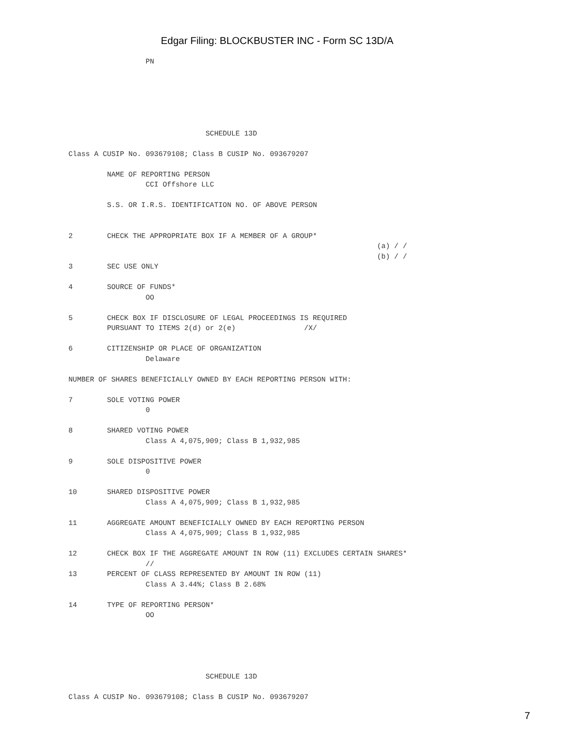Edgar Filing: BLOCKBUSTER INC - Form SC 13D/A
                  PN






                                SCHEDULE 13D

Class A CUSIP No. 093679108; Class B CUSIP No. 093679207

         NAME OF REPORTING PERSON
                  CCI Offshore LLC

         S.S. OR I.R.S. IDENTIFICATION NO. OF ABOVE PERSON


2        CHECK THE APPROPRIATE BOX IF A MEMBER OF A GROUP*
                                                                        (a) / /
                                                                        (b) / /
3        SEC USE ONLY

4        SOURCE OF FUNDS*
                  OO

5        CHECK BOX IF DISCLOSURE OF LEGAL PROCEEDINGS IS REQUIRED
         PURSUANT TO ITEMS 2(d) or 2(e)                /X/

6        CITIZENSHIP OR PLACE OF ORGANIZATION
                  Delaware

NUMBER OF SHARES BENEFICIALLY OWNED BY EACH REPORTING PERSON WITH:

7        SOLE VOTING POWER
                  0

8        SHARED VOTING POWER
                  Class A 4,075,909; Class B 1,932,985

9        SOLE DISPOSITIVE POWER
                  0

10       SHARED DISPOSITIVE POWER
                  Class A 4,075,909; Class B 1,932,985

11       AGGREGATE AMOUNT BENEFICIALLY OWNED BY EACH REPORTING PERSON
                  Class A 4,075,909; Class B 1,932,985

12       CHECK BOX IF THE AGGREGATE AMOUNT IN ROW (11) EXCLUDES CERTAIN SHARES*
                  //
13       PERCENT OF CLASS REPRESENTED BY AMOUNT IN ROW (11)
                  Class A 3.44%; Class B 2.68%

14       TYPE OF REPORTING PERSON*
                  OO





                                SCHEDULE 13D

Class A CUSIP No. 093679108; Class B CUSIP No. 093679207
7